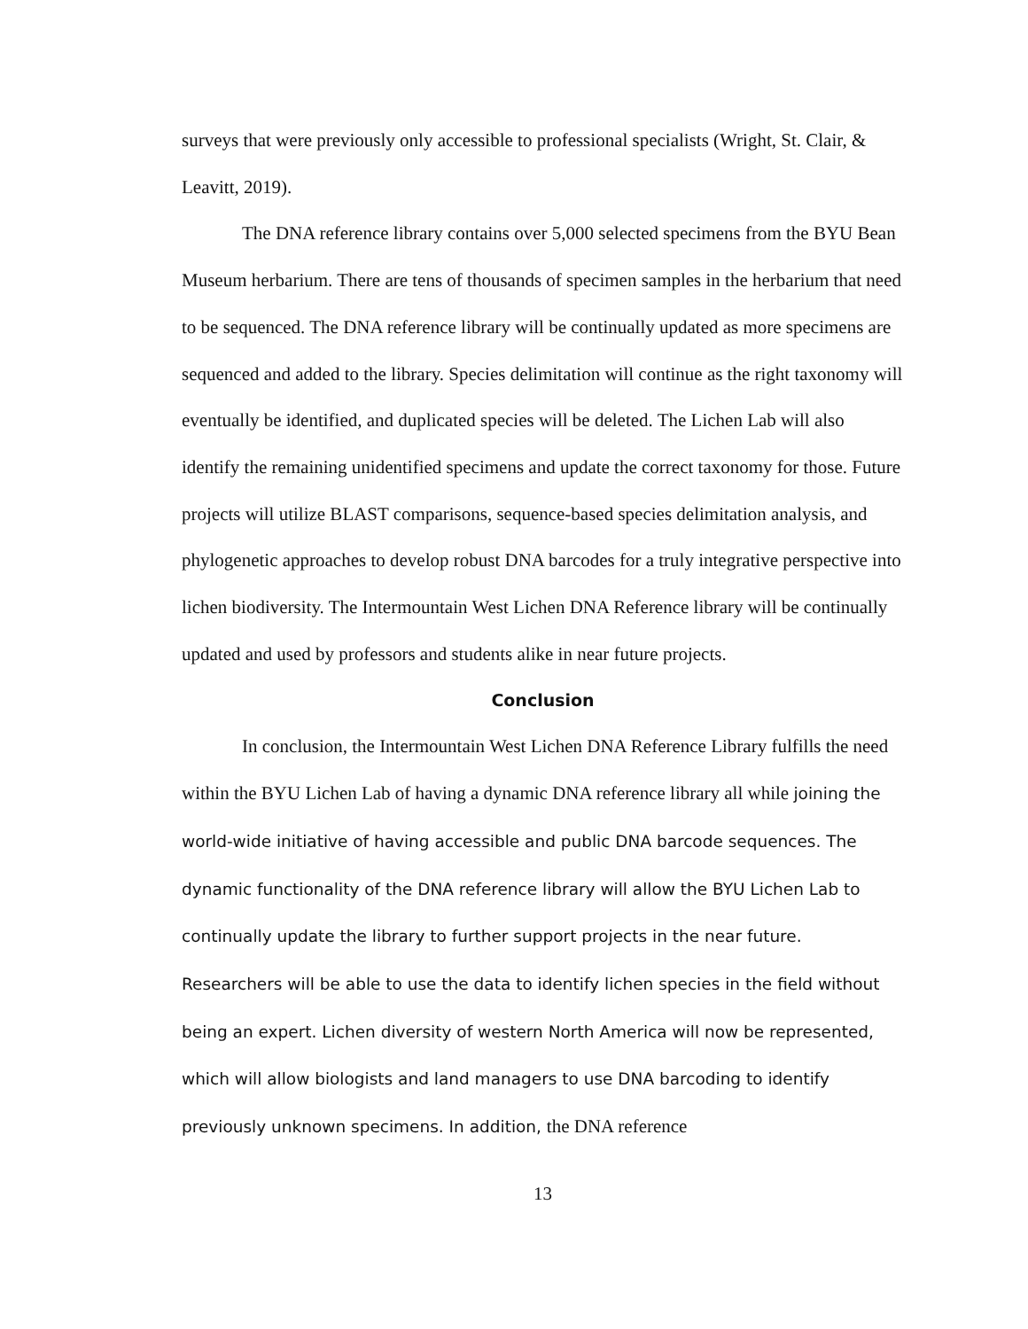surveys that were previously only accessible to professional specialists (Wright, St. Clair, & Leavitt, 2019).
The DNA reference library contains over 5,000 selected specimens from the BYU Bean Museum herbarium. There are tens of thousands of specimen samples in the herbarium that need to be sequenced. The DNA reference library will be continually updated as more specimens are sequenced and added to the library. Species delimitation will continue as the right taxonomy will eventually be identified, and duplicated species will be deleted. The Lichen Lab will also identify the remaining unidentified specimens and update the correct taxonomy for those. Future projects will utilize BLAST comparisons, sequence-based species delimitation analysis, and phylogenetic approaches to develop robust DNA barcodes for a truly integrative perspective into lichen biodiversity. The Intermountain West Lichen DNA Reference library will be continually updated and used by professors and students alike in near future projects.
Conclusion
In conclusion, the Intermountain West Lichen DNA Reference Library fulfills the need within the BYU Lichen Lab of having a dynamic DNA reference library all while joining the world-wide initiative of having accessible and public DNA barcode sequences. The dynamic functionality of the DNA reference library will allow the BYU Lichen Lab to continually update the library to further support projects in the near future. Researchers will be able to use the data to identify lichen species in the field without being an expert. Lichen diversity of western North America will now be represented, which will allow biologists and land managers to use DNA barcoding to identify previously unknown specimens. In addition, the DNA reference
13